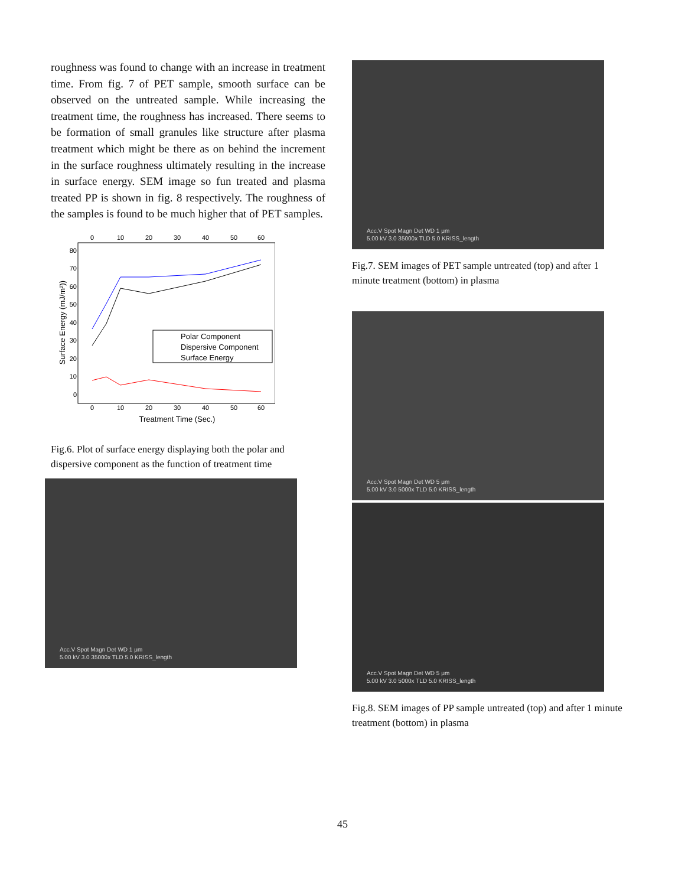roughness was found to change with an increase in treatment time. From fig. 7 of PET sample, smooth surface can be observed on the untreated sample. While increasing the treatment time, the roughness has increased. There seems to be formation of small granules like structure after plasma treatment which might be there as on behind the increment in the surface roughness ultimately resulting in the increase in surface energy. SEM image so fun treated and plasma treated PP is shown in fig. 8 respectively. The roughness of the samples is found to be much higher that of PET samples.
0
10
20
30
40
50
60
0
10
20
30
40
50
60
Treatment Time (Sec.)
80
70
60
50
40
30
20
10
0
Surface Energy (mJ/m²))
Polar Component
Dispersive Component
Surface Energy
Fig.6. Plot of surface energy displaying both the polar and dispersive component as the function of treatment time
Acc.V Spot Magn Det WD 1 μm
5.00 kV 3.0 35000x TLD 5.0 KRISS_length
Acc.V Spot Magn Det WD 1 μm
5.00 kV 3.0 35000x TLD 5.0 KRISS_length
Fig.7. SEM images of PET sample untreated (top) and after 1 minute treatment (bottom) in plasma
Acc.V Spot Magn Det WD 5 μm
5.00 kV 3.0 5000x TLD 5.0 KRISS_length
Acc.V Spot Magn Det WD 5 μm
5.00 kV 3.0 5000x TLD 5.0 KRISS_length
Fig.8. SEM images of PP sample untreated (top) and after 1 minute treatment (bottom) in plasma
45